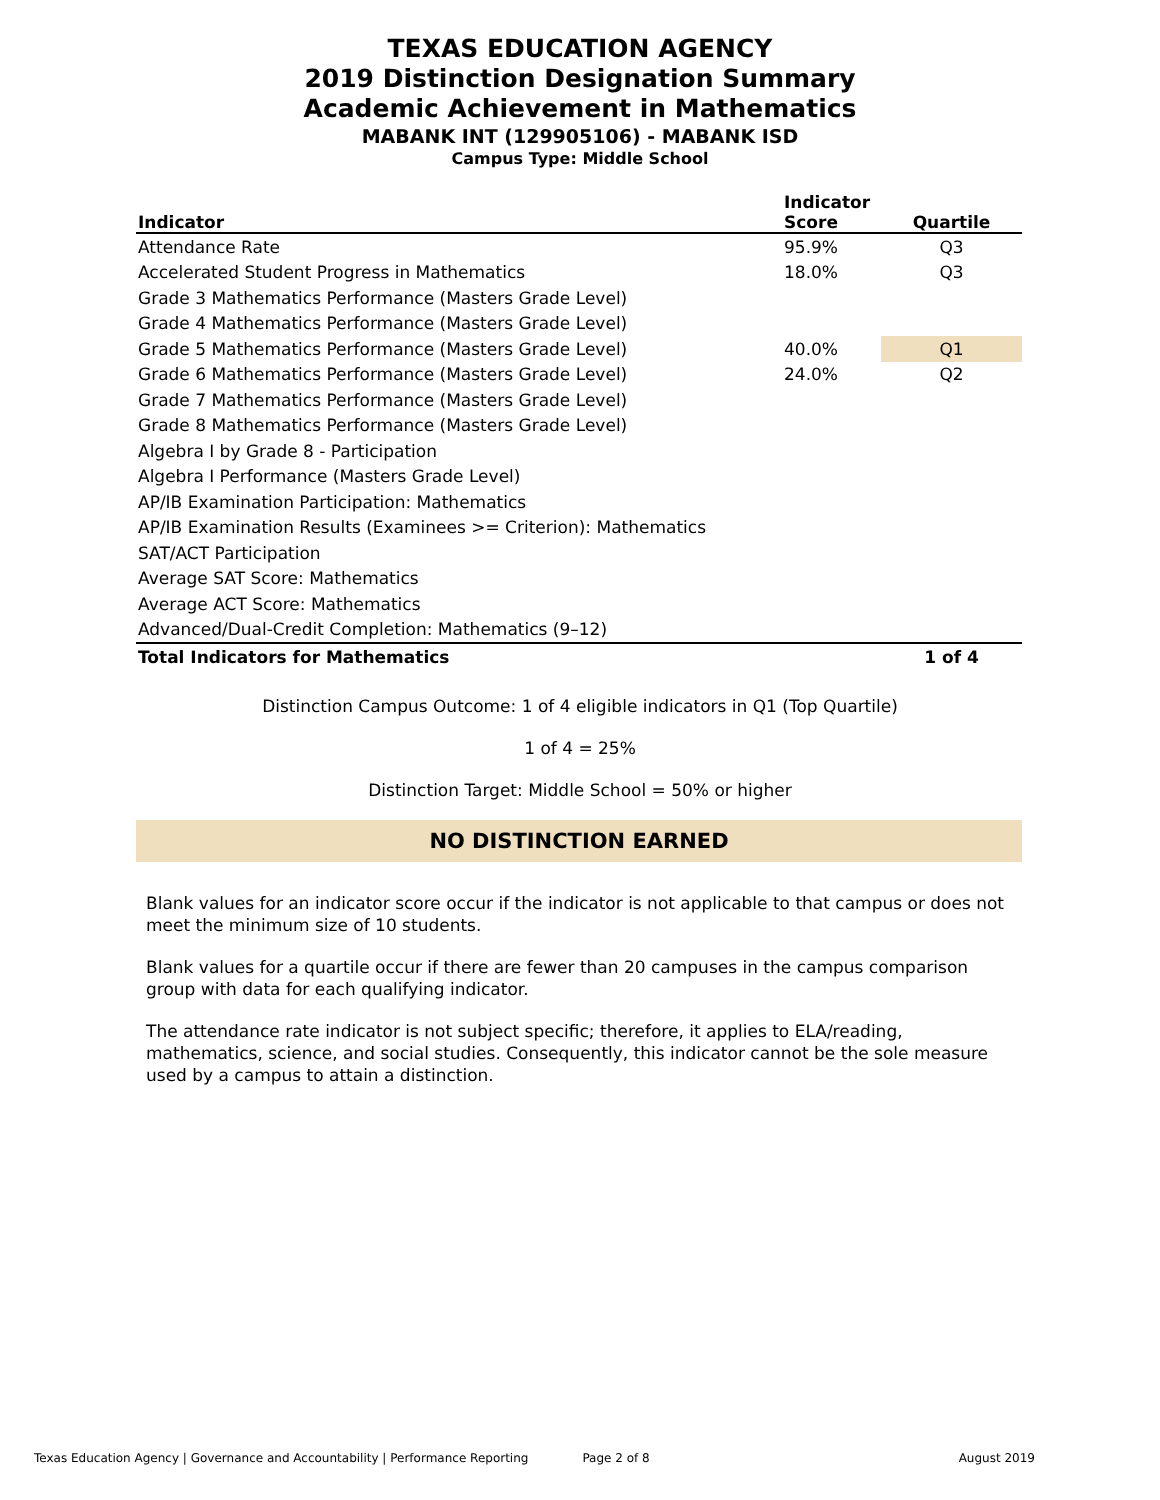TEXAS EDUCATION AGENCY
2019 Distinction Designation Summary
Academic Achievement in Mathematics
MABANK INT (129905106) - MABANK ISD
Campus Type: Middle School
| Indicator | Indicator Score | Quartile |
| --- | --- | --- |
| Attendance Rate | 95.9% | Q3 |
| Accelerated Student Progress in Mathematics | 18.0% | Q3 |
| Grade 3 Mathematics Performance (Masters Grade Level) | | |
| Grade 4 Mathematics Performance (Masters Grade Level) | | |
| Grade 5 Mathematics Performance (Masters Grade Level) | 40.0% | Q1 |
| Grade 6 Mathematics Performance (Masters Grade Level) | 24.0% | Q2 |
| Grade 7 Mathematics Performance (Masters Grade Level) | | |
| Grade 8 Mathematics Performance (Masters Grade Level) | | |
| Algebra I by Grade 8 - Participation | | |
| Algebra I Performance (Masters Grade Level) | | |
| AP/IB Examination Participation: Mathematics | | |
| AP/IB Examination Results (Examinees >= Criterion): Mathematics | | |
| SAT/ACT Participation | | |
| Average SAT Score: Mathematics | | |
| Average ACT Score: Mathematics | | |
| Advanced/Dual-Credit Completion: Mathematics (9–12) | | |
| Total Indicators for Mathematics | | 1 of 4 |
Distinction Campus Outcome: 1 of 4 eligible indicators in Q1 (Top Quartile)
1 of 4 = 25%
Distinction Target: Middle School = 50% or higher
NO DISTINCTION EARNED
Blank values for an indicator score occur if the indicator is not applicable to that campus or does not meet the minimum size of 10 students.
Blank values for a quartile occur if there are fewer than 20 campuses in the campus comparison group with data for each qualifying indicator.
The attendance rate indicator is not subject specific; therefore, it applies to ELA/reading, mathematics, science, and social studies. Consequently, this indicator cannot be the sole measure used by a campus to attain a distinction.
Texas Education Agency | Governance and Accountability | Performance Reporting Page 2 of 8 August 2019